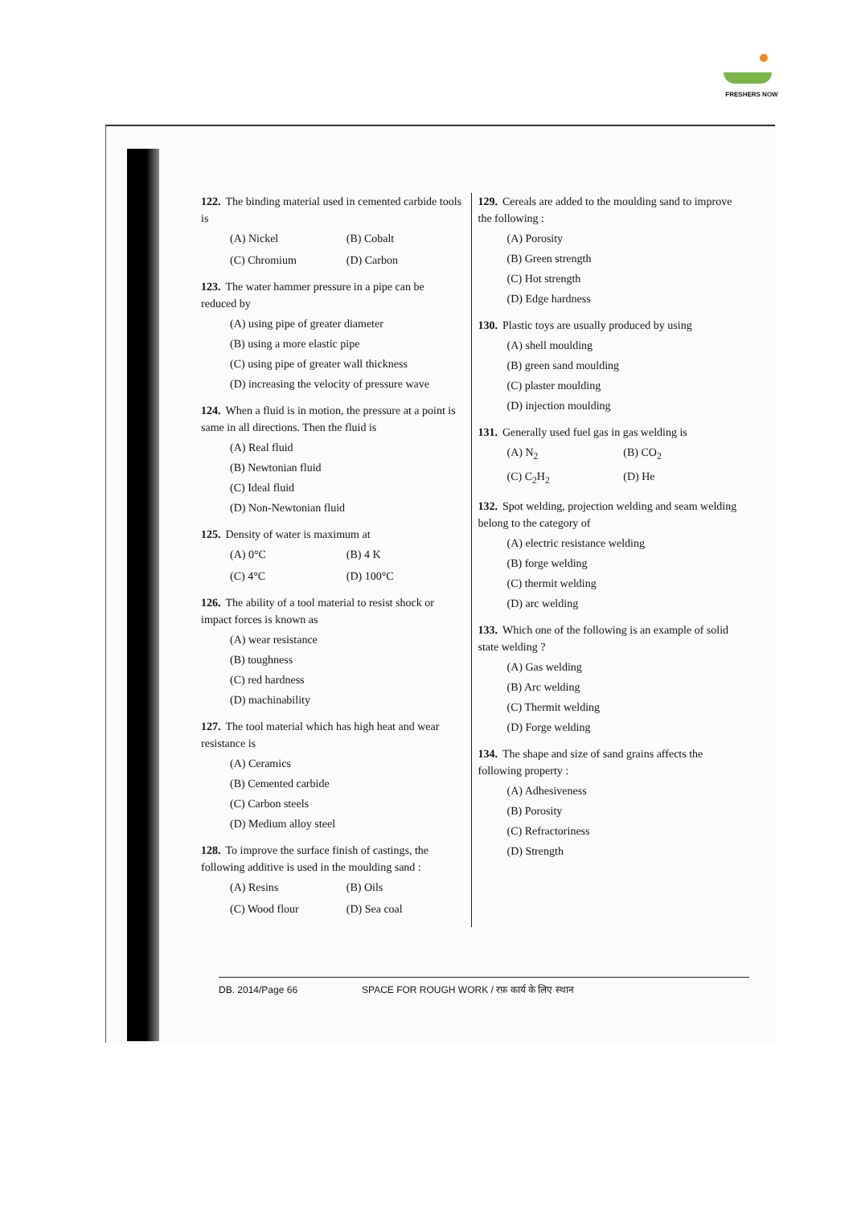FRESHERS NOW
122. The binding material used in cemented carbide tools is
(A) Nickel (B) Cobalt (C) Chromium (D) Carbon
123. The water hammer pressure in a pipe can be reduced by
(A) using pipe of greater diameter
(B) using a more elastic pipe
(C) using pipe of greater wall thickness
(D) increasing the velocity of pressure wave
124. When a fluid is in motion, the pressure at a point is same in all directions. Then the fluid is
(A) Real fluid
(B) Newtonian fluid
(C) Ideal fluid
(D) Non-Newtonian fluid
125. Density of water is maximum at
(A) 0°C (B) 4 K (C) 4°C (D) 100°C
126. The ability of a tool material to resist shock or impact forces is known as
(A) wear resistance
(B) toughness
(C) red hardness
(D) machinability
127. The tool material which has high heat and wear resistance is
(A) Ceramics
(B) Cemented carbide
(C) Carbon steels
(D) Medium alloy steel
128. To improve the surface finish of castings, the following additive is used in the moulding sand :
(A) Resins (B) Oils (C) Wood flour (D) Sea coal
129. Cereals are added to the moulding sand to improve the following :
(A) Porosity
(B) Green strength
(C) Hot strength
(D) Edge hardness
130. Plastic toys are usually produced by using
(A) shell moulding
(B) green sand moulding
(C) plaster moulding
(D) injection moulding
131. Generally used fuel gas in gas welding is
(A) N<sub>2</sub> (B) CO<sub>2</sub> (C) C<sub>2</sub>H<sub>2</sub> (D) He
132. Spot welding, projection welding and seam welding belong to the category of
(A) electric resistance welding
(B) forge welding
(C) thermit welding
(D) arc welding
133. Which one of the following is an example of solid state welding ?
(A) Gas welding
(B) Arc welding
(C) Thermit welding
(D) Forge welding
134. The shape and size of sand grains affects the following property :
(A) Adhesiveness
(B) Porosity
(C) Refractoriness
(D) Strength
DB. 2014/Page 66 SPACE FOR ROUGH WORK / रफ़ कार्य के लिए स्थान